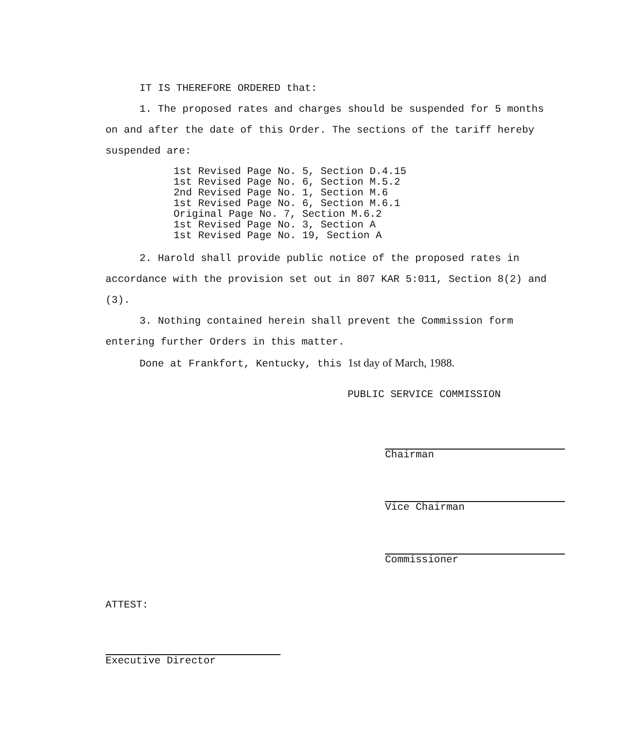IT IS THEREFORE ORDERED that:
1. The proposed rates and charges should be suspended for 5 months on and after the date of this Order. The sections of the tariff hereby suspended are:
1st Revised Page No. 5, Section D.4.15
1st Revised Page No. 6, Section M.5.2
2nd Revised Page No. 1, Section M.6
1st Revised Page No. 6, Section M.6.1
Original Page No. 7, Section M.6.2
1st Revised Page No. 3, Section A
1st Revised Page No. 19, Section A
2. Harold shall provide public notice of the proposed rates in accordance with the provision set out in 807 KAR 5:011, Section 8(2) and (3).
3. Nothing contained herein shall prevent the Commission form entering further Orders in this matter.
Done at Frankfort, Kentucky, this 1st day of March, 1988.
PUBLIC SERVICE COMMISSION
Chairman
Vice Chairman
Commissioner
ATTEST:
Executive Director